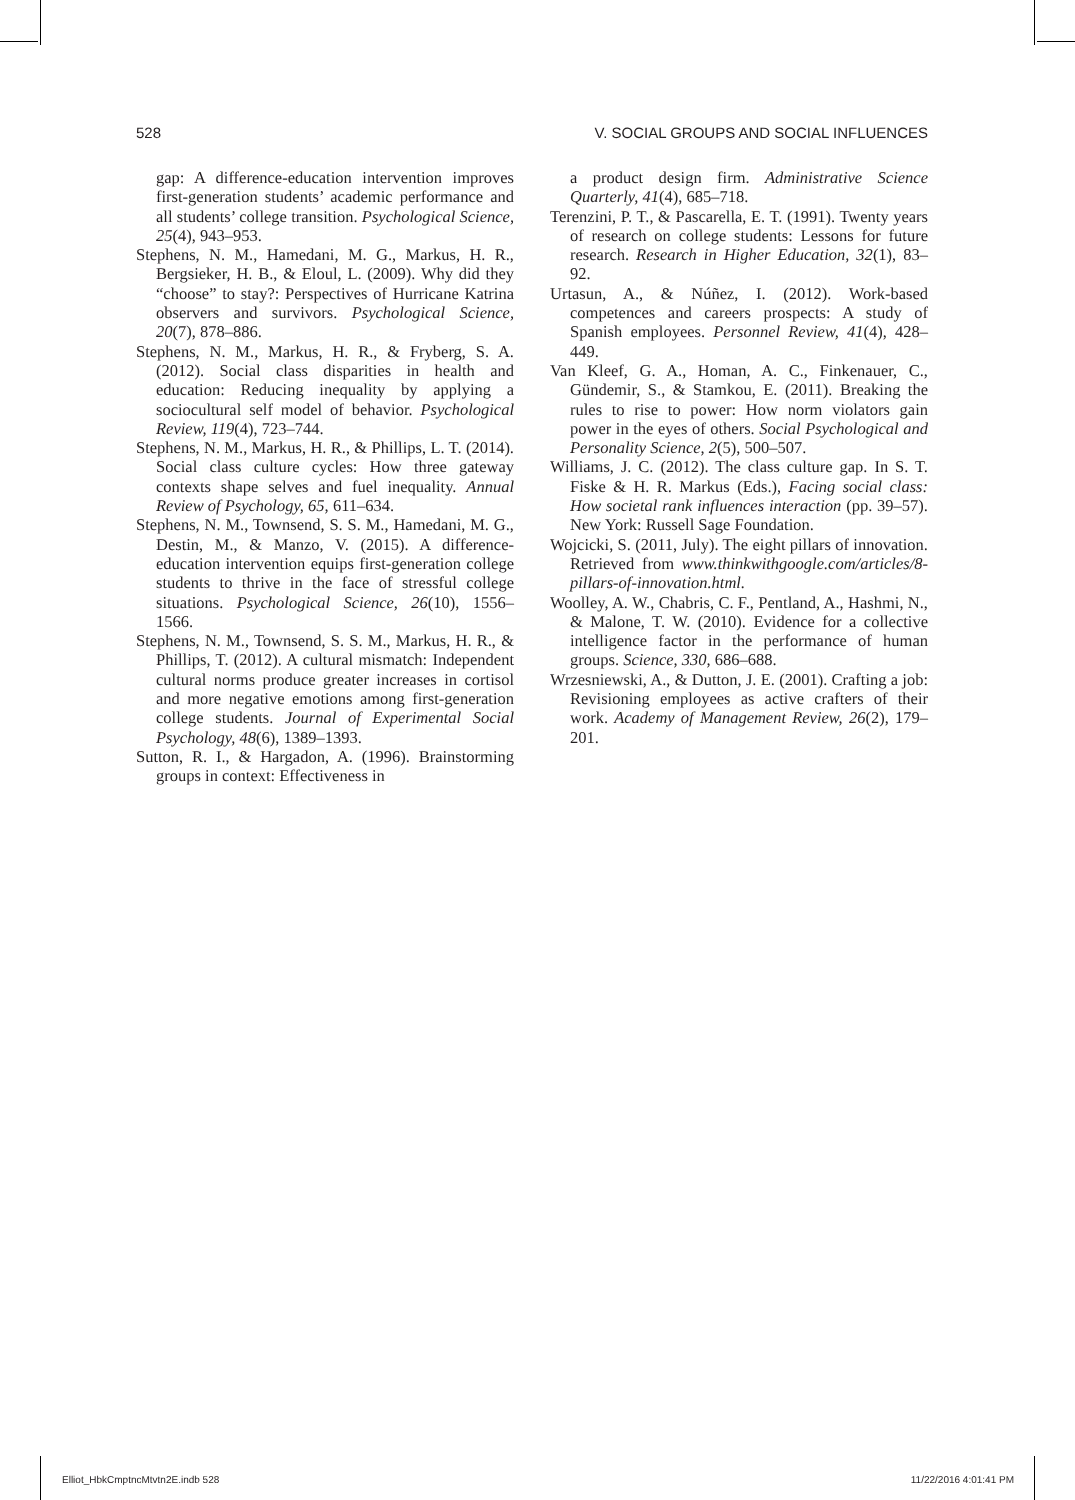528 V. SOCIAL GROUPS AND SOCIAL INFLUENCES
gap: A difference-education intervention improves first-generation students’ academic performance and all students’ college transition. Psychological Science, 25(4), 943–953.
Stephens, N. M., Hamedani, M. G., Markus, H. R., Bergsieker, H. B., & Eloul, L. (2009). Why did they “choose” to stay?: Perspectives of Hurricane Katrina observers and survivors. Psychological Science, 20(7), 878–886.
Stephens, N. M., Markus, H. R., & Fryberg, S. A. (2012). Social class disparities in health and education: Reducing inequality by applying a sociocultural self model of behavior. Psychological Review, 119(4), 723–744.
Stephens, N. M., Markus, H. R., & Phillips, L. T. (2014). Social class culture cycles: How three gateway contexts shape selves and fuel inequality. Annual Review of Psychology, 65, 611–634.
Stephens, N. M., Townsend, S. S. M., Hamedani, M. G., Destin, M., & Manzo, V. (2015). A difference-education intervention equips first-generation college students to thrive in the face of stressful college situations. Psychological Science, 26(10), 1556–1566.
Stephens, N. M., Townsend, S. S. M., Markus, H. R., & Phillips, T. (2012). A cultural mismatch: Independent cultural norms produce greater increases in cortisol and more negative emotions among first-generation college students. Journal of Experimental Social Psychology, 48(6), 1389–1393.
Sutton, R. I., & Hargadon, A. (1996). Brainstorming groups in context: Effectiveness in
a product design firm. Administrative Science Quarterly, 41(4), 685–718.
Terenzini, P. T., & Pascarella, E. T. (1991). Twenty years of research on college students: Lessons for future research. Research in Higher Education, 32(1), 83–92.
Urtasun, A., & Núñez, I. (2012). Work-based competences and careers prospects: A study of Spanish employees. Personnel Review, 41(4), 428–449.
Van Kleef, G. A., Homan, A. C., Finkenauer, C., Gündemir, S., & Stamkou, E. (2011). Breaking the rules to rise to power: How norm violators gain power in the eyes of others. Social Psychological and Personality Science, 2(5), 500–507.
Williams, J. C. (2012). The class culture gap. In S. T. Fiske & H. R. Markus (Eds.), Facing social class: How societal rank influences interaction (pp. 39–57). New York: Russell Sage Foundation.
Wojcicki, S. (2011, July). The eight pillars of innovation. Retrieved from www.thinkwithgoogle.com/articles/8-pillars-of-innovation.html.
Woolley, A. W., Chabris, C. F., Pentland, A., Hashmi, N., & Malone, T. W. (2010). Evidence for a collective intelligence factor in the performance of human groups. Science, 330, 686–688.
Wrzesniewski, A., & Dutton, J. E. (2001). Crafting a job: Revisioning employees as active crafters of their work. Academy of Management Review, 26(2), 179–201.
Elliot_HbkCmptncMtvtn2E.indb 528 11/22/2016 4:01:41 PM